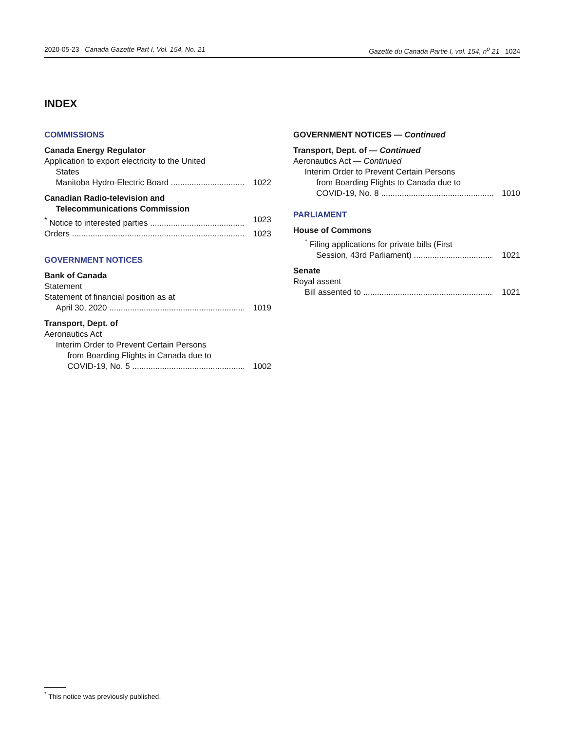2020-05-23 Canada Gazette Part I, Vol. 154, No. 21 Gazette du Canada Partie I, vol. 154, n<sup>o</sup> 21 1024
INDEX
COMMISSIONS
Canada Energy Regulator
Application to export electricity to the United
States
Manitoba Hydro-Electric Board 1022
Canadian Radio-television and
Telecommunications Commission
<sup>*</sup> Notice to interested parties 1023
Orders 1023
GOVERNMENT NOTICES
Bank of Canada
Statement
Statement of financial position as at
April 30, 2020 1019
Transport, Dept. of
Aeronautics Act
Interim Order to Prevent Certain Persons
from Boarding Flights in Canada due to
COVID-19, No. 5 1002
GOVERNMENT NOTICES — Continued
Transport, Dept. of — Continued
Aeronautics Act — Continued
Interim Order to Prevent Certain Persons
from Boarding Flights to Canada due to
COVID-19, No. 8 1010
PARLIAMENT
House of Commons
<sup>*</sup> Filing applications for private bills (First
Session, 43rd Parliament) 1021
Senate
Royal assent
Bill assented to 1021
<sup>*</sup> This notice was previously published.